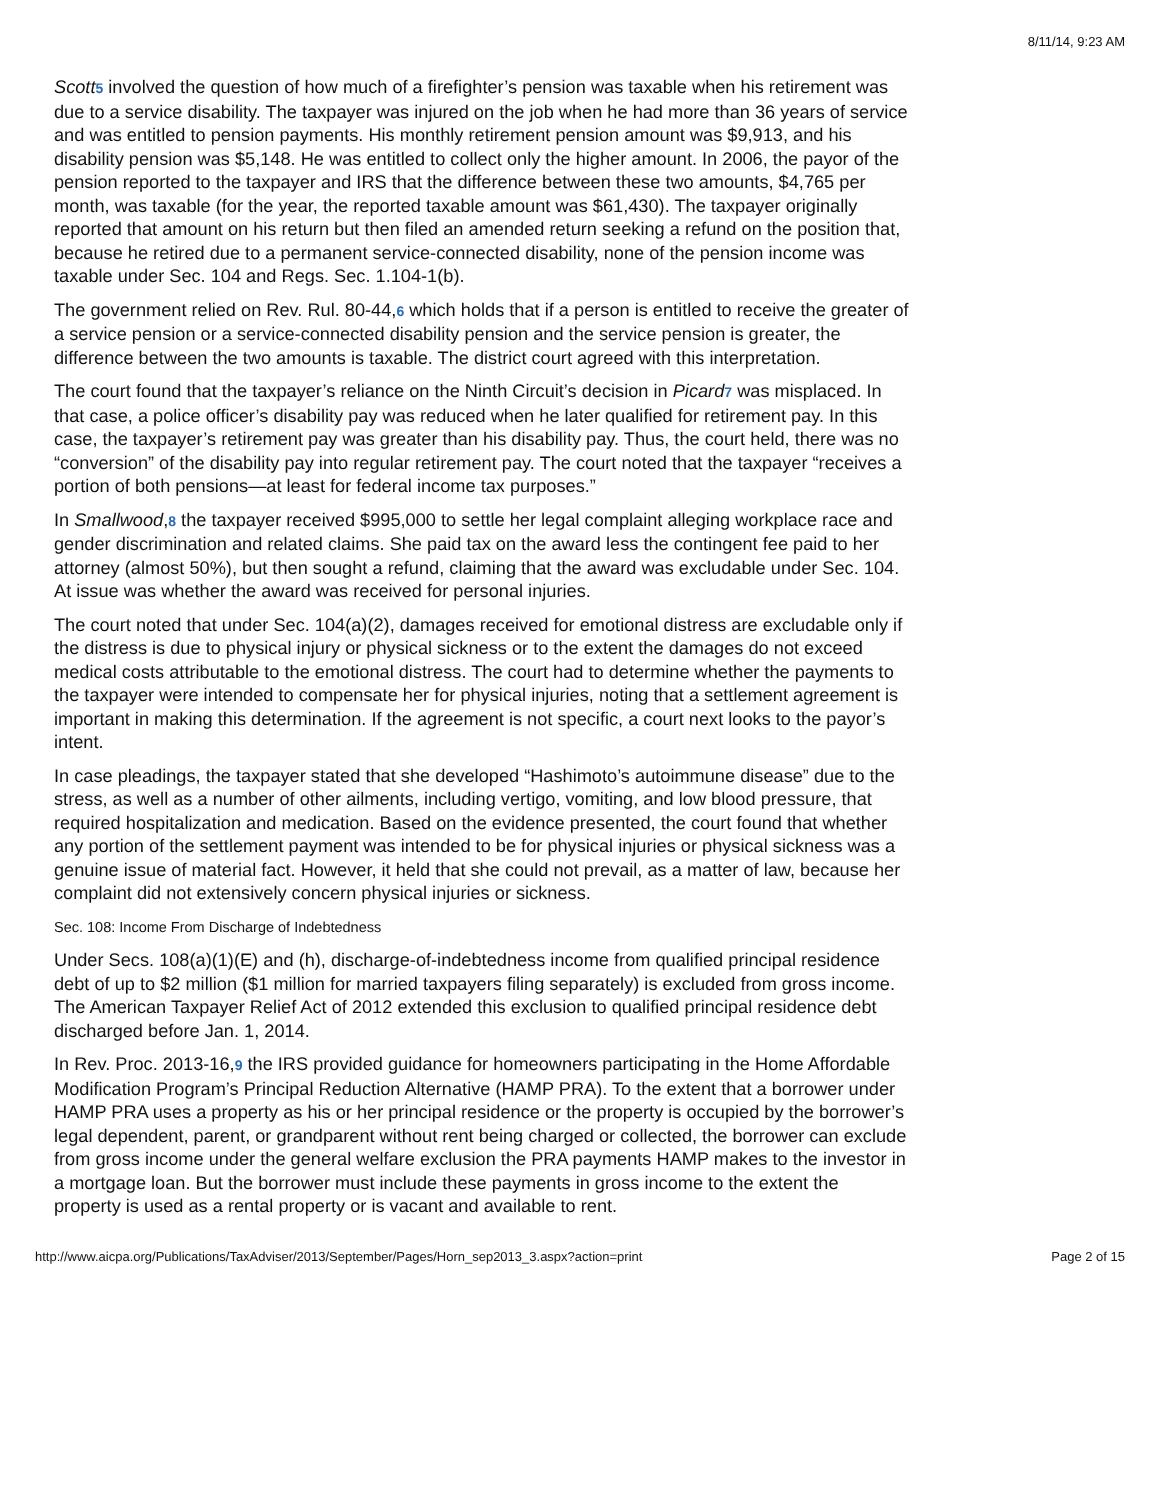8/11/14, 9:23 AM
Scott 5 involved the question of how much of a firefighter’s pension was taxable when his retirement was due to a service disability. The taxpayer was injured on the job when he had more than 36 years of service and was entitled to pension payments. His monthly retirement pension amount was $9,913, and his disability pension was $5,148. He was entitled to collect only the higher amount. In 2006, the payor of the pension reported to the taxpayer and IRS that the difference between these two amounts, $4,765 per month, was taxable (for the year, the reported taxable amount was $61,430). The taxpayer originally reported that amount on his return but then filed an amended return seeking a refund on the position that, because he retired due to a permanent service-connected disability, none of the pension income was taxable under Sec. 104 and Regs. Sec. 1.104-1(b).
The government relied on Rev. Rul. 80-44,6 which holds that if a person is entitled to receive the greater of a service pension or a service-connected disability pension and the service pension is greater, the difference between the two amounts is taxable. The district court agreed with this interpretation.
The court found that the taxpayer’s reliance on the Ninth Circuit’s decision in Picard 7 was misplaced. In that case, a police officer’s disability pay was reduced when he later qualified for retirement pay. In this case, the taxpayer’s retirement pay was greater than his disability pay. Thus, the court held, there was no “conversion” of the disability pay into regular retirement pay. The court noted that the taxpayer “receives a portion of both pensions—at least for federal income tax purposes.”
In Smallwood,8 the taxpayer received $995,000 to settle her legal complaint alleging workplace race and gender discrimination and related claims. She paid tax on the award less the contingent fee paid to her attorney (almost 50%), but then sought a refund, claiming that the award was excludable under Sec. 104. At issue was whether the award was received for personal injuries.
The court noted that under Sec. 104(a)(2), damages received for emotional distress are excludable only if the distress is due to physical injury or physical sickness or to the extent the damages do not exceed medical costs attributable to the emotional distress. The court had to determine whether the payments to the taxpayer were intended to compensate her for physical injuries, noting that a settlement agreement is important in making this determination. If the agreement is not specific, a court next looks to the payor’s intent.
In case pleadings, the taxpayer stated that she developed “Hashimoto’s autoimmune disease” due to the stress, as well as a number of other ailments, including vertigo, vomiting, and low blood pressure, that required hospitalization and medication. Based on the evidence presented, the court found that whether any portion of the settlement payment was intended to be for physical injuries or physical sickness was a genuine issue of material fact. However, it held that she could not prevail, as a matter of law, because her complaint did not extensively concern physical injuries or sickness.
Sec. 108: Income From Discharge of Indebtedness
Under Secs. 108(a)(1)(E) and (h), discharge-of-indebtedness income from qualified principal residence debt of up to $2 million ($1 million for married taxpayers filing separately) is excluded from gross income. The American Taxpayer Relief Act of 2012 extended this exclusion to qualified principal residence debt discharged before Jan. 1, 2014.
In Rev. Proc. 2013-16,9 the IRS provided guidance for homeowners participating in the Home Affordable Modification Program’s Principal Reduction Alternative (HAMP PRA). To the extent that a borrower under HAMP PRA uses a property as his or her principal residence or the property is occupied by the borrower’s legal dependent, parent, or grandparent without rent being charged or collected, the borrower can exclude from gross income under the general welfare exclusion the PRA payments HAMP makes to the investor in a mortgage loan. But the borrower must include these payments in gross income to the extent the property is used as a rental property or is vacant and available to rent.
http://www.aicpa.org/Publications/TaxAdviser/2013/September/Pages/Horn_sep2013_3.aspx?action=print Page 2 of 15